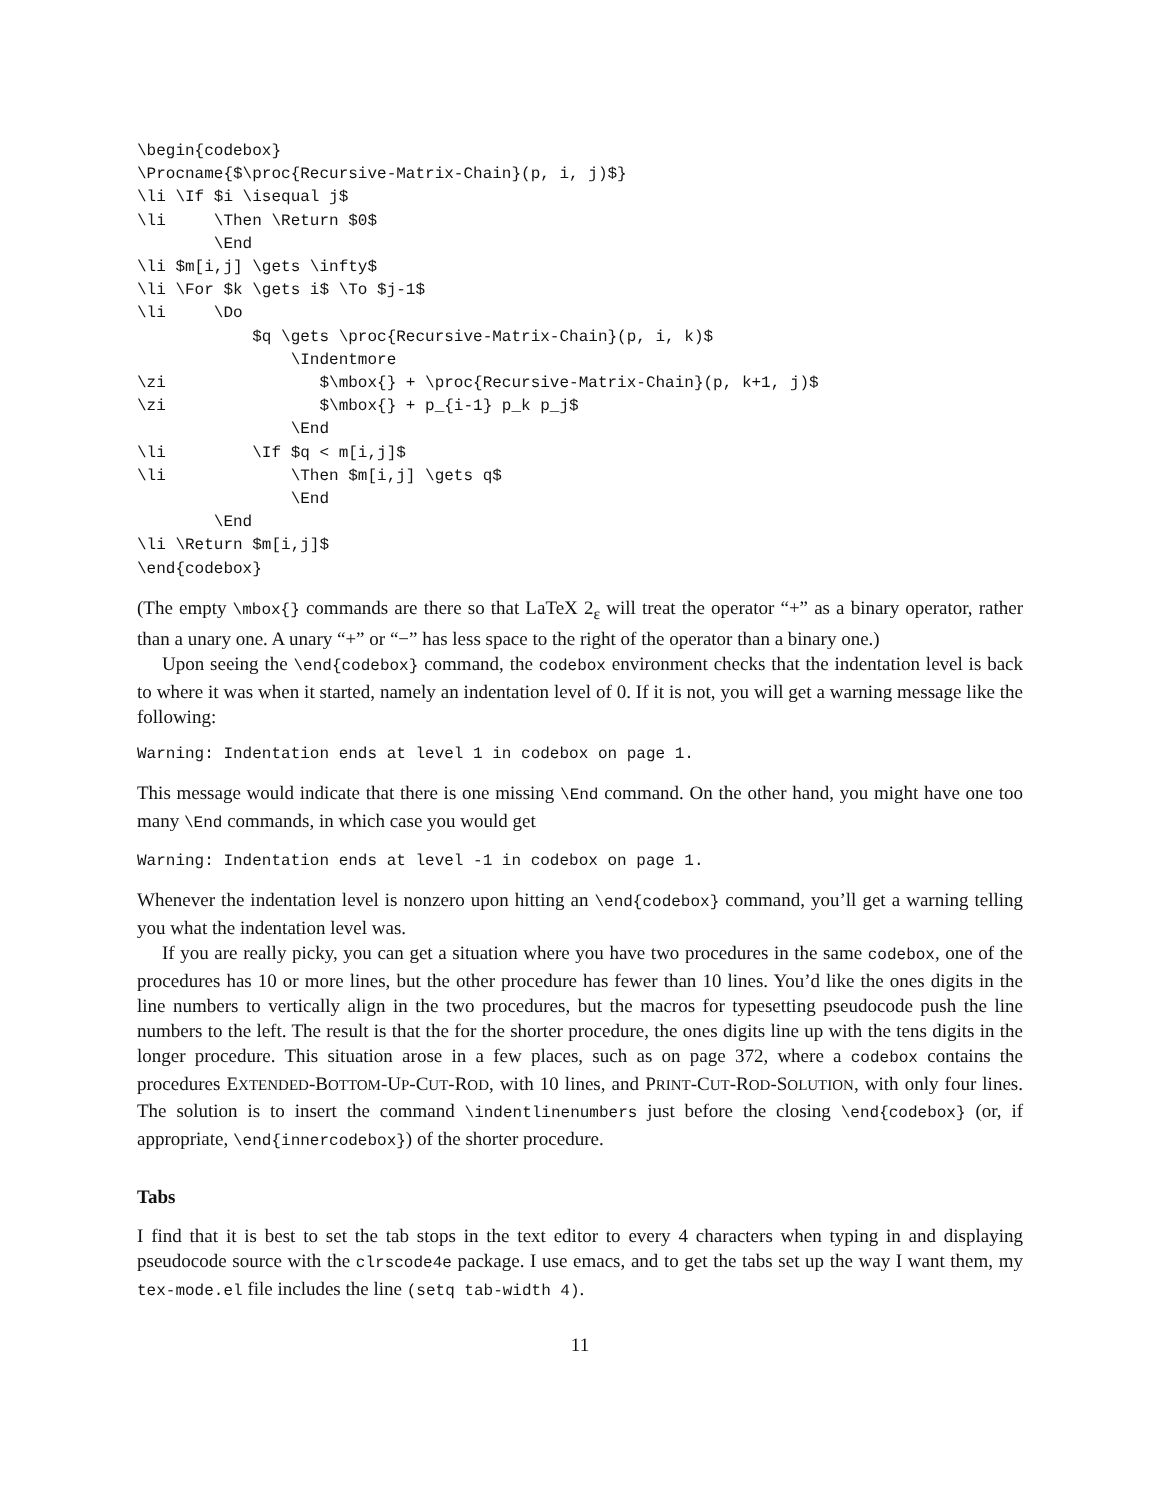\begin{codebox}
\Procname{$\proc{Recursive-Matrix-Chain}(p, i, j)$}
\li \If $i \isequal j$
\li     \Then \Return $0$
        \End
\li $m[i,j] \gets \infty$
\li \For $k \gets i$ \To $j-1$
\li     \Do
            $q \gets \proc{Recursive-Matrix-Chain}(p, i, k)$
                \Indentmore
\zi                $\mbox{} + \proc{Recursive-Matrix-Chain}(p, k+1, j)$
\zi                $\mbox{} + p_{i-1} p_k p_j$
                \End
\li         \If $q < m[i,j]$
\li             \Then $m[i,j] \gets q$
                \End
        \End
\li \Return $m[i,j]$
\end{codebox}
(The empty \mbox{} commands are there so that LaTeX 2<sub>ε</sub> will treat the operator “+” as a binary operator, rather than a unary one. A unary “+” or “−” has less space to the right of the operator than a binary one.)
Upon seeing the \end{codebox} command, the codebox environment checks that the indentation level is back to where it was when it started, namely an indentation level of 0. If it is not, you will get a warning message like the following:
Warning: Indentation ends at level 1 in codebox on page 1.
This message would indicate that there is one missing \End command. On the other hand, you might have one too many \End commands, in which case you would get
Warning: Indentation ends at level -1 in codebox on page 1.
Whenever the indentation level is nonzero upon hitting an \end{codebox} command, you’ll get a warning telling you what the indentation level was.
If you are really picky, you can get a situation where you have two procedures in the same codebox, one of the procedures has 10 or more lines, but the other procedure has fewer than 10 lines. You’d like the ones digits in the line numbers to vertically align in the two procedures, but the macros for typesetting pseudocode push the line numbers to the left. The result is that the for the shorter procedure, the ones digits line up with the tens digits in the longer procedure. This situation arose in a few places, such as on page 372, where a codebox contains the procedures EXTENDED-BOTTOM-UP-CUT-ROD, with 10 lines, and PRINT-CUT-ROD-SOLUTION, with only four lines. The solution is to insert the command \indentlinenumbers just before the closing \end{codebox} (or, if appropriate, \end{innercodebox}) of the shorter procedure.
Tabs
I find that it is best to set the tab stops in the text editor to every 4 characters when typing in and displaying pseudocode source with the clrscode4e package. I use emacs, and to get the tabs set up the way I want them, my tex-mode.el file includes the line (setq tab-width 4).
11